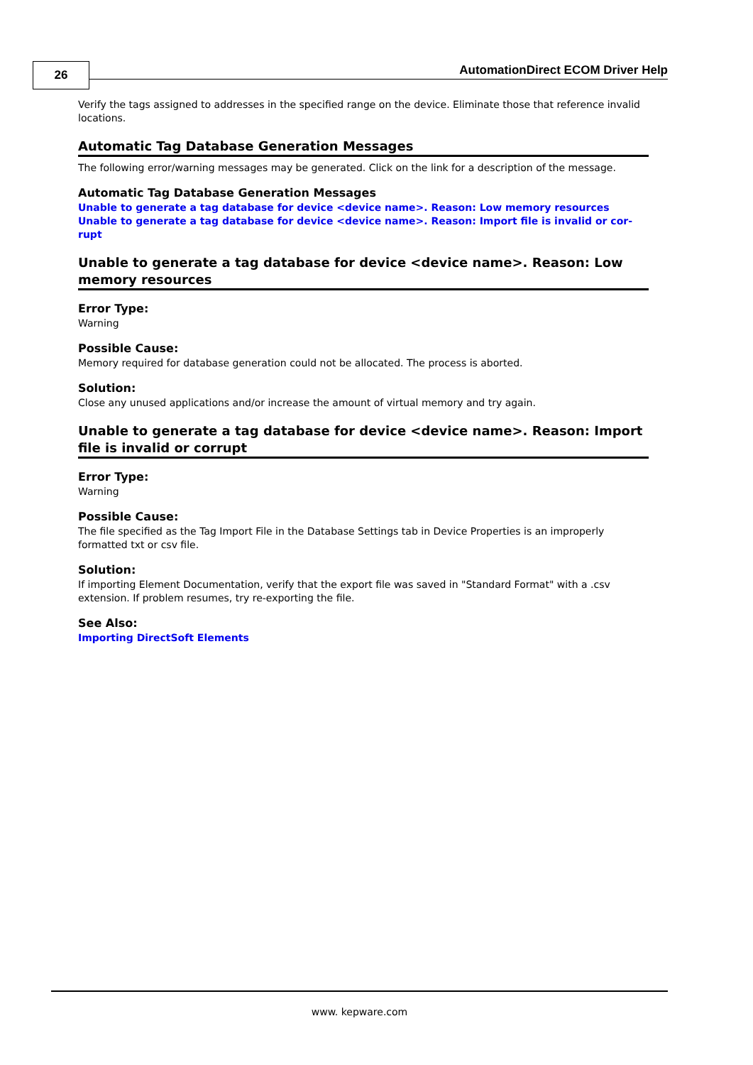26
AutomationDirect ECOM Driver Help
Verify the tags assigned to addresses in the specified range on the device. Eliminate those that reference invalid locations.
Automatic Tag Database Generation Messages
The following error/warning messages may be generated. Click on the link for a description of the message.
Automatic Tag Database Generation Messages
Unable to generate a tag database for device <device name>. Reason: Low memory resources
Unable to generate a tag database for device <device name>. Reason: Import file is invalid or cor-rupt
Unable to generate a tag database for device <device name>. Reason: Low memory resources
Error Type:
Warning
Possible Cause:
Memory required for database generation could not be allocated. The process is aborted.
Solution:
Close any unused applications and/or increase the amount of virtual memory and try again.
Unable to generate a tag database for device <device name>. Reason: Import file is invalid or corrupt
Error Type:
Warning
Possible Cause:
The file specified as the Tag Import File in the Database Settings tab in Device Properties is an improperly formatted txt or csv file.
Solution:
If importing Element Documentation, verify that the export file was saved in "Standard Format" with a .csv extension. If problem resumes, try re-exporting the file.
See Also:
Importing DirectSoft Elements
www. kepware.com